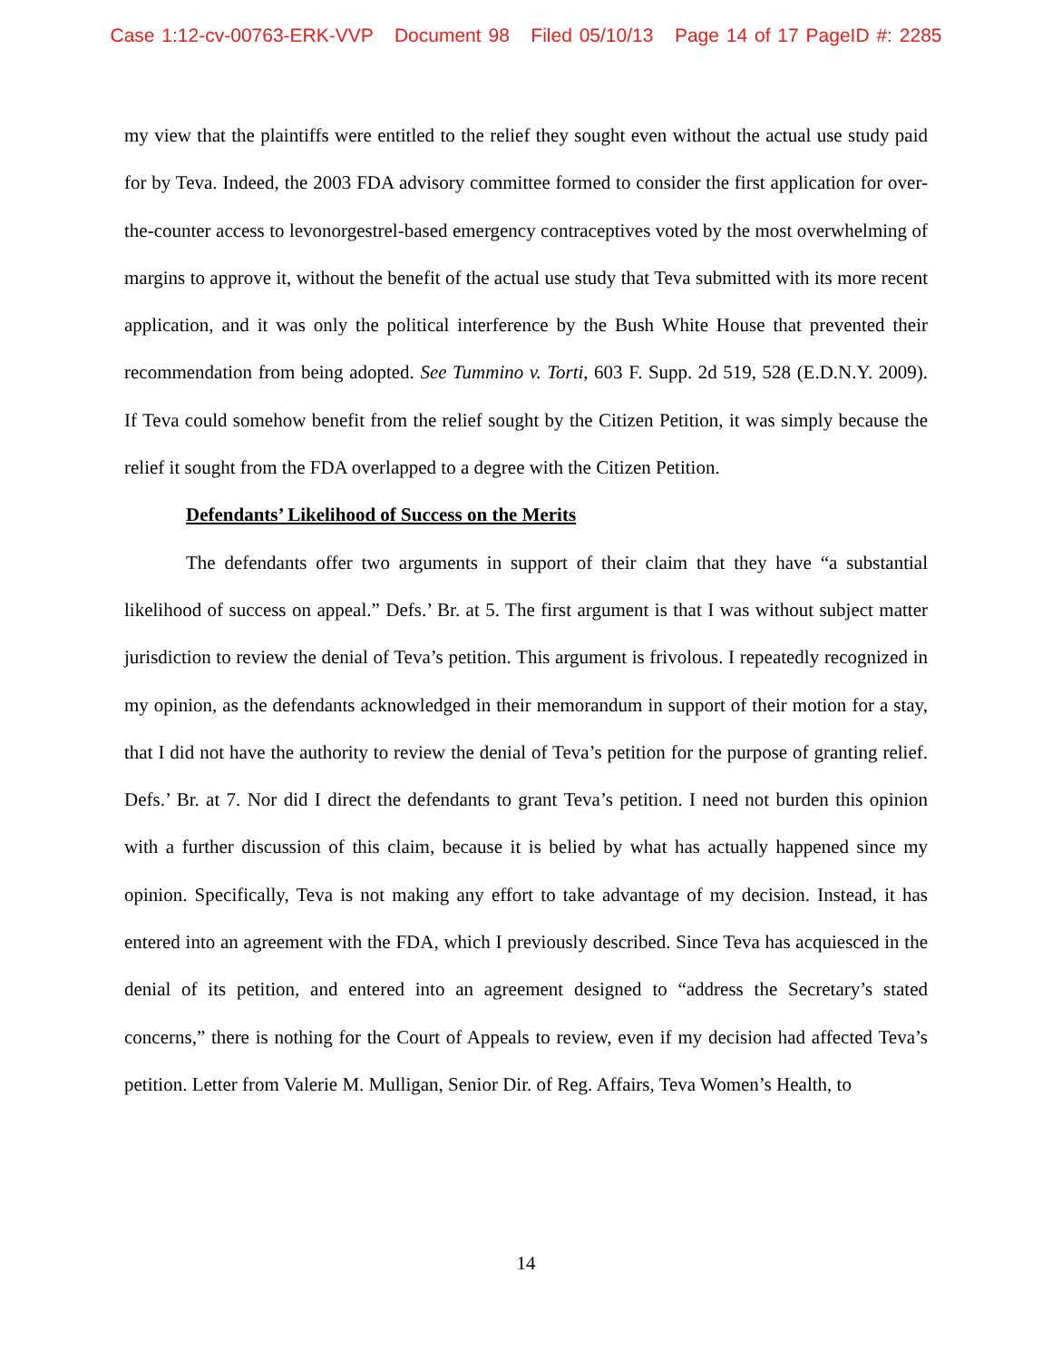Case 1:12-cv-00763-ERK-VVP Document 98 Filed 05/10/13 Page 14 of 17 PageID #: 2285
my view that the plaintiffs were entitled to the relief they sought even without the actual use study paid for by Teva. Indeed, the 2003 FDA advisory committee formed to consider the first application for over-the-counter access to levonorgestrel-based emergency contraceptives voted by the most overwhelming of margins to approve it, without the benefit of the actual use study that Teva submitted with its more recent application, and it was only the political interference by the Bush White House that prevented their recommendation from being adopted. See Tummino v. Torti, 603 F. Supp. 2d 519, 528 (E.D.N.Y. 2009). If Teva could somehow benefit from the relief sought by the Citizen Petition, it was simply because the relief it sought from the FDA overlapped to a degree with the Citizen Petition.
Defendants’ Likelihood of Success on the Merits
The defendants offer two arguments in support of their claim that they have “a substantial likelihood of success on appeal.” Defs.’ Br. at 5. The first argument is that I was without subject matter jurisdiction to review the denial of Teva’s petition. This argument is frivolous. I repeatedly recognized in my opinion, as the defendants acknowledged in their memorandum in support of their motion for a stay, that I did not have the authority to review the denial of Teva’s petition for the purpose of granting relief. Defs.’ Br. at 7. Nor did I direct the defendants to grant Teva’s petition. I need not burden this opinion with a further discussion of this claim, because it is belied by what has actually happened since my opinion. Specifically, Teva is not making any effort to take advantage of my decision. Instead, it has entered into an agreement with the FDA, which I previously described. Since Teva has acquiesced in the denial of its petition, and entered into an agreement designed to “address the Secretary’s stated concerns,” there is nothing for the Court of Appeals to review, even if my decision had affected Teva’s petition. Letter from Valerie M. Mulligan, Senior Dir. of Reg. Affairs, Teva Women’s Health, to
14